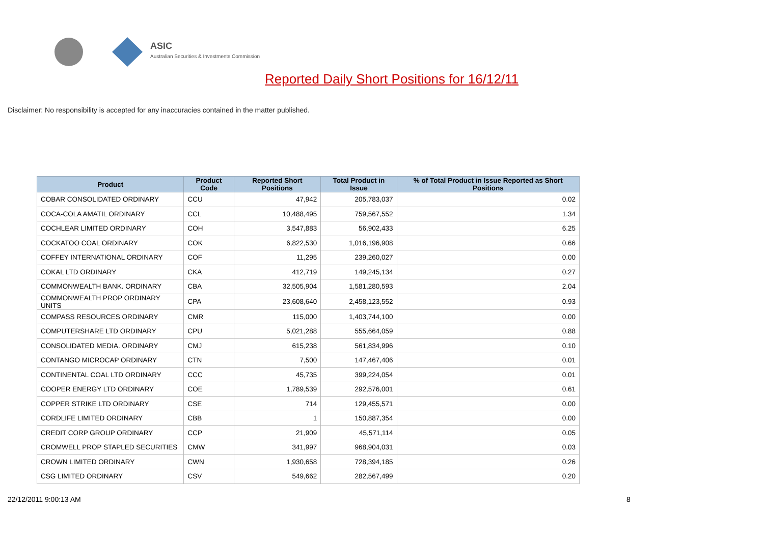ASIC
Australian Securities & Investments Commission
Reported Daily Short Positions for 16/12/11
Disclaimer: No responsibility is accepted for any inaccuracies contained in the matter published.
| Product | Product Code | Reported Short Positions | Total Product in Issue | % of Total Product in Issue Reported as Short Positions |
| --- | --- | --- | --- | --- |
| COBAR CONSOLIDATED ORDINARY | CCU | 47,942 | 205,783,037 | 0.02 |
| COCA-COLA AMATIL ORDINARY | CCL | 10,488,495 | 759,567,552 | 1.34 |
| COCHLEAR LIMITED ORDINARY | COH | 3,547,883 | 56,902,433 | 6.25 |
| COCKATOO COAL ORDINARY | COK | 6,822,530 | 1,016,196,908 | 0.66 |
| COFFEY INTERNATIONAL ORDINARY | COF | 11,295 | 239,260,027 | 0.00 |
| COKAL LTD ORDINARY | CKA | 412,719 | 149,245,134 | 0.27 |
| COMMONWEALTH BANK. ORDINARY | CBA | 32,505,904 | 1,581,280,593 | 2.04 |
| COMMONWEALTH PROP ORDINARY UNITS | CPA | 23,608,640 | 2,458,123,552 | 0.93 |
| COMPASS RESOURCES ORDINARY | CMR | 115,000 | 1,403,744,100 | 0.00 |
| COMPUTERSHARE LTD ORDINARY | CPU | 5,021,288 | 555,664,059 | 0.88 |
| CONSOLIDATED MEDIA. ORDINARY | CMJ | 615,238 | 561,834,996 | 0.10 |
| CONTANGO MICROCAP ORDINARY | CTN | 7,500 | 147,467,406 | 0.01 |
| CONTINENTAL COAL LTD ORDINARY | CCC | 45,735 | 399,224,054 | 0.01 |
| COOPER ENERGY LTD ORDINARY | COE | 1,789,539 | 292,576,001 | 0.61 |
| COPPER STRIKE LTD ORDINARY | CSE | 714 | 129,455,571 | 0.00 |
| CORDLIFE LIMITED ORDINARY | CBB | 1 | 150,887,354 | 0.00 |
| CREDIT CORP GROUP ORDINARY | CCP | 21,909 | 45,571,114 | 0.05 |
| CROMWELL PROP STAPLED SECURITIES | CMW | 341,997 | 968,904,031 | 0.03 |
| CROWN LIMITED ORDINARY | CWN | 1,930,658 | 728,394,185 | 0.26 |
| CSG LIMITED ORDINARY | CSV | 549,662 | 282,567,499 | 0.20 |
22/12/2011 9:00:13 AM 8